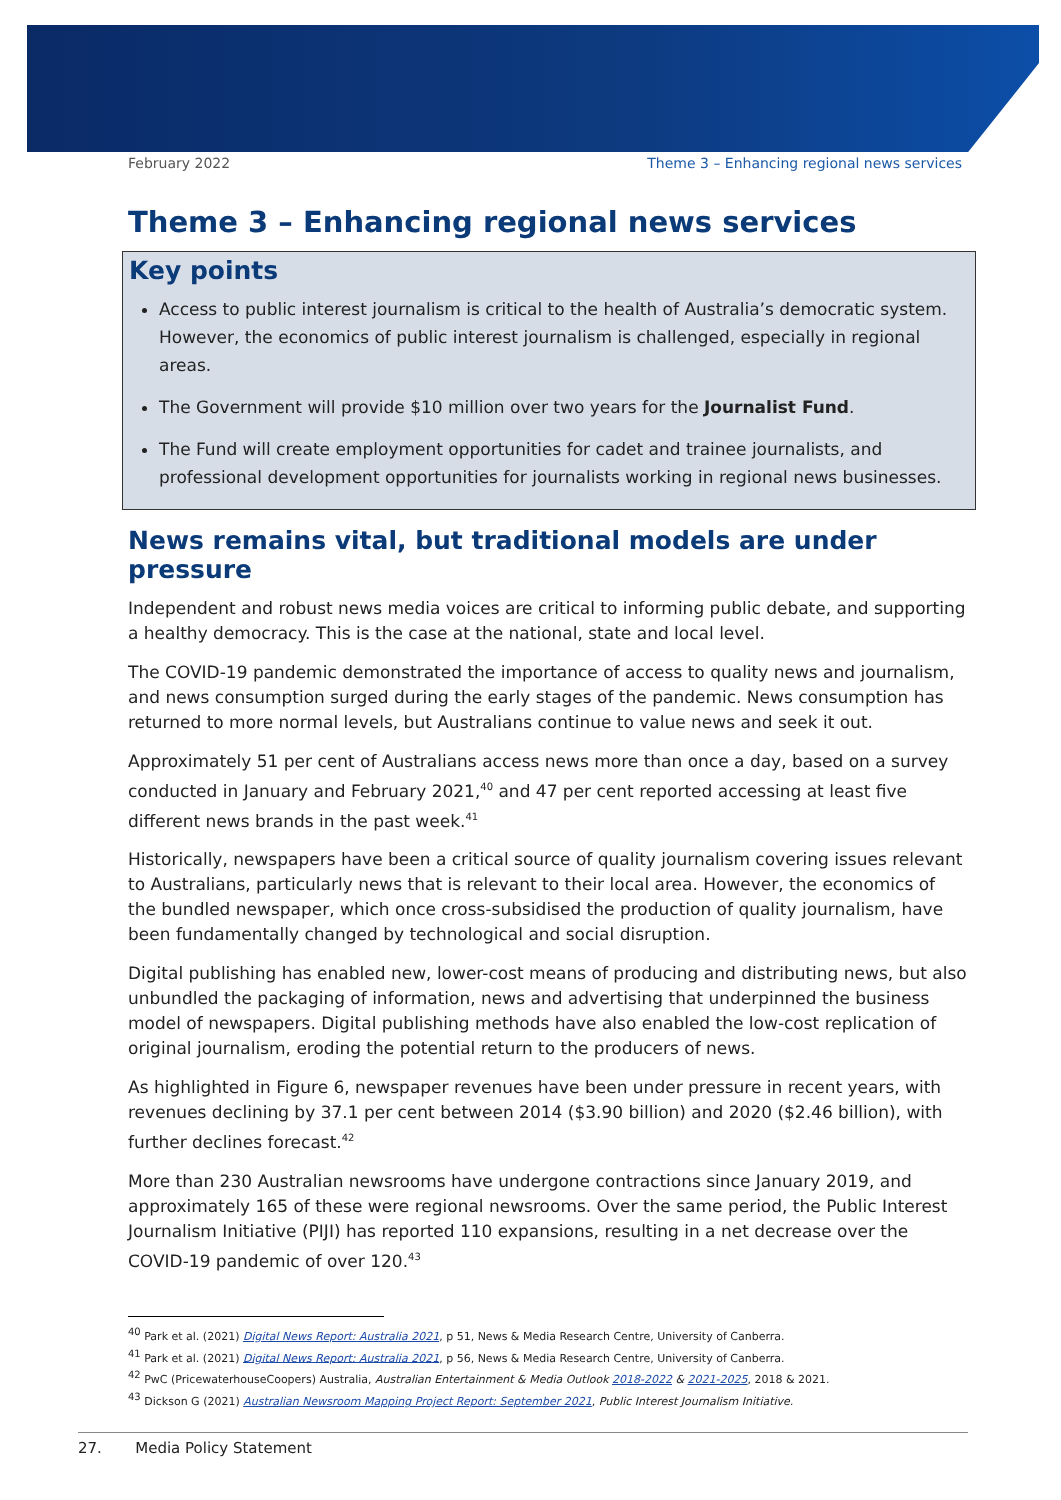February 2022 Theme 3 – Enhancing regional news services
Theme 3 – Enhancing regional news services
Key points
Access to public interest journalism is critical to the health of Australia’s democratic system. However, the economics of public interest journalism is challenged, especially in regional areas.
The Government will provide $10 million over two years for the Journalist Fund.
The Fund will create employment opportunities for cadet and trainee journalists, and professional development opportunities for journalists working in regional news businesses.
News remains vital, but traditional models are under pressure
Independent and robust news media voices are critical to informing public debate, and supporting a healthy democracy. This is the case at the national, state and local level.
The COVID-19 pandemic demonstrated the importance of access to quality news and journalism, and news consumption surged during the early stages of the pandemic. News consumption has returned to more normal levels, but Australians continue to value news and seek it out.
Approximately 51 per cent of Australians access news more than once a day, based on a survey conducted in January and February 2021,<sup>40</sup> and 47 per cent reported accessing at least five different news brands in the past week.<sup>41</sup>
Historically, newspapers have been a critical source of quality journalism covering issues relevant to Australians, particularly news that is relevant to their local area. However, the economics of the bundled newspaper, which once cross-subsidised the production of quality journalism, have been fundamentally changed by technological and social disruption.
Digital publishing has enabled new, lower-cost means of producing and distributing news, but also unbundled the packaging of information, news and advertising that underpinned the business model of newspapers. Digital publishing methods have also enabled the low-cost replication of original journalism, eroding the potential return to the producers of news.
As highlighted in Figure 6, newspaper revenues have been under pressure in recent years, with revenues declining by 37.1 per cent between 2014 ($3.90 billion) and 2020 ($2.46 billion), with further declines forecast.<sup>42</sup>
More than 230 Australian newsrooms have undergone contractions since January 2019, and approximately 165 of these were regional newsrooms. Over the same period, the Public Interest Journalism Initiative (PIJI) has reported 110 expansions, resulting in a net decrease over the COVID-19 pandemic of over 120.<sup>43</sup>
<sup>40</sup> Park et al. (2021) Digital News Report: Australia 2021, p 51, News & Media Research Centre, University of Canberra.
<sup>41</sup> Park et al. (2021) Digital News Report: Australia 2021, p 56, News & Media Research Centre, University of Canberra.
<sup>42</sup> PwC (PricewaterhouseCoopers) Australia, Australian Entertainment & Media Outlook 2018-2022 & 2021-2025, 2018 & 2021.
<sup>43</sup> Dickson G (2021) Australian Newsroom Mapping Project Report: September 2021, Public Interest Journalism Initiative.
27. Media Policy Statement